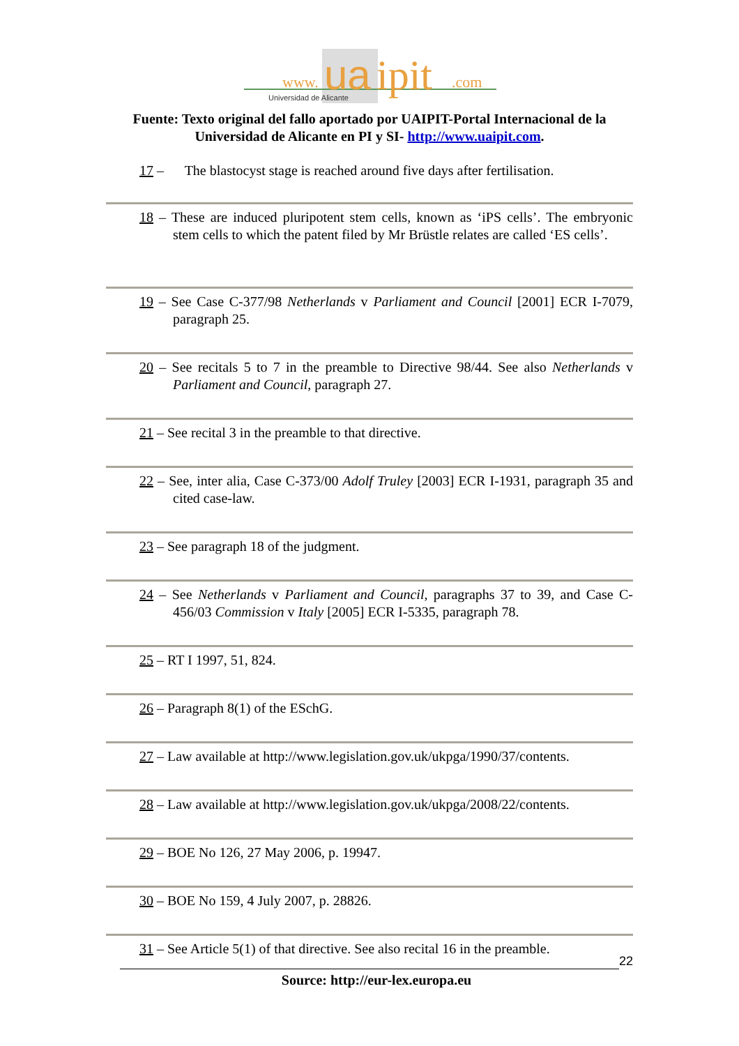www.
ua
ipit
.com
Universidad de Alicante
Fuente: Texto original del fallo aportado por UAIPIT-Portal Internacional de la Universidad de Alicante en PI y SI- http://www.uaipit.com.
17 – The blastocyst stage is reached around five days after fertilisation.
18 – These are induced pluripotent stem cells, known as ‘iPS cells’. The embryonic stem cells to which the patent filed by Mr Brüstle relates are called ‘ES cells’.
19 – See Case C-377/98 Netherlands v Parliament and Council [2001] ECR I-7079, paragraph 25.
20 – See recitals 5 to 7 in the preamble to Directive 98/44. See also Netherlands v Parliament and Council, paragraph 27.
21 – See recital 3 in the preamble to that directive.
22 – See, inter alia, Case C-373/00 Adolf Truley [2003] ECR I-1931, paragraph 35 and cited case-law.
23 – See paragraph 18 of the judgment.
24 – See Netherlands v Parliament and Council, paragraphs 37 to 39, and Case C-456/03 Commission v Italy [2005] ECR I-5335, paragraph 78.
25 – RT I 1997, 51, 824.
26 – Paragraph 8(1) of the ESchG.
27 – Law available at http://www.legislation.gov.uk/ukpga/1990/37/contents.
28 – Law available at http://www.legislation.gov.uk/ukpga/2008/22/contents.
29 – BOE No 126, 27 May 2006, p. 19947.
30 – BOE No 159, 4 July 2007, p. 28826.
31 – See Article 5(1) of that directive. See also recital 16 in the preamble.
22
Source: http://eur-lex.europa.eu